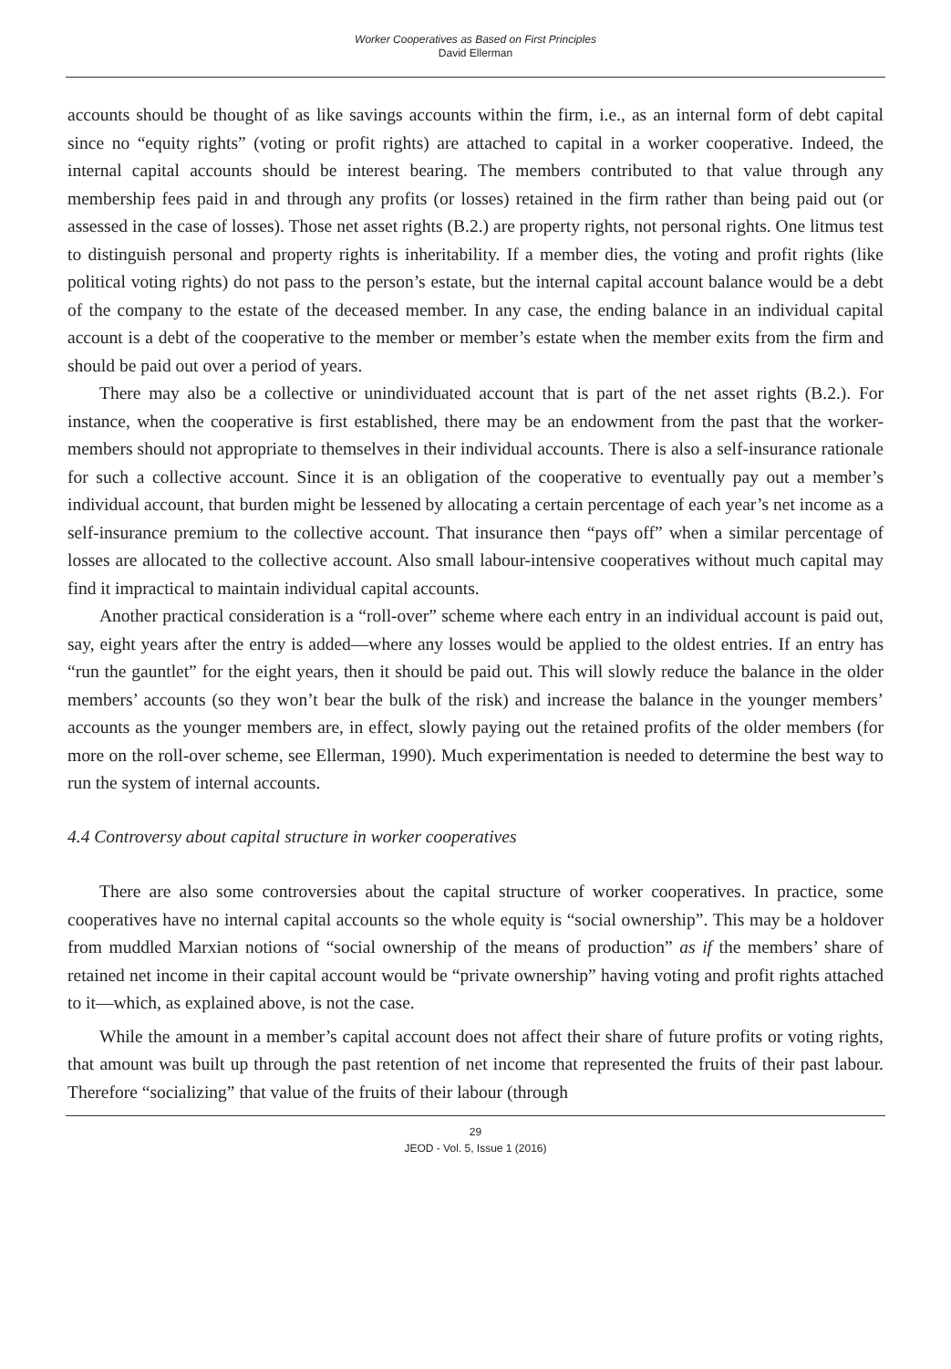Worker Cooperatives as Based on First Principles
David Ellerman
accounts should be thought of as like savings accounts within the firm, i.e., as an internal form of debt capital since no “equity rights” (voting or profit rights) are attached to capital in a worker cooperative. Indeed, the internal capital accounts should be interest bearing. The members contributed to that value through any membership fees paid in and through any profits (or losses) retained in the firm rather than being paid out (or assessed in the case of losses). Those net asset rights (B.2.) are property rights, not personal rights. One litmus test to distinguish personal and property rights is inheritability. If a member dies, the voting and profit rights (like political voting rights) do not pass to the person’s estate, but the internal capital account balance would be a debt of the company to the estate of the deceased member. In any case, the ending balance in an individual capital account is a debt of the cooperative to the member or member’s estate when the member exits from the firm and should be paid out over a period of years.
There may also be a collective or unindividuated account that is part of the net asset rights (B.2.). For instance, when the cooperative is first established, there may be an endowment from the past that the worker-members should not appropriate to themselves in their individual accounts. There is also a self-insurance rationale for such a collective account. Since it is an obligation of the cooperative to eventually pay out a member’s individual account, that burden might be lessened by allocating a certain percentage of each year’s net income as a self-insurance premium to the collective account. That insurance then “pays off” when a similar percentage of losses are allocated to the collective account. Also small labour-intensive cooperatives without much capital may find it impractical to maintain individual capital accounts.
Another practical consideration is a “roll-over” scheme where each entry in an individual account is paid out, say, eight years after the entry is added—where any losses would be applied to the oldest entries. If an entry has “run the gauntlet” for the eight years, then it should be paid out. This will slowly reduce the balance in the older members’ accounts (so they won’t bear the bulk of the risk) and increase the balance in the younger members’ accounts as the younger members are, in effect, slowly paying out the retained profits of the older members (for more on the roll-over scheme, see Ellerman, 1990). Much experimentation is needed to determine the best way to run the system of internal accounts.
4.4 Controversy about capital structure in worker cooperatives
There are also some controversies about the capital structure of worker cooperatives. In practice, some cooperatives have no internal capital accounts so the whole equity is “social ownership”. This may be a holdover from muddled Marxian notions of “social ownership of the means of production” as if the members’ share of retained net income in their capital account would be “private ownership” having voting and profit rights attached to it—which, as explained above, is not the case.
While the amount in a member’s capital account does not affect their share of future profits or voting rights, that amount was built up through the past retention of net income that represented the fruits of their past labour. Therefore “socializing” that value of the fruits of their labour (through
29
JEOD - Vol. 5, Issue 1 (2016)